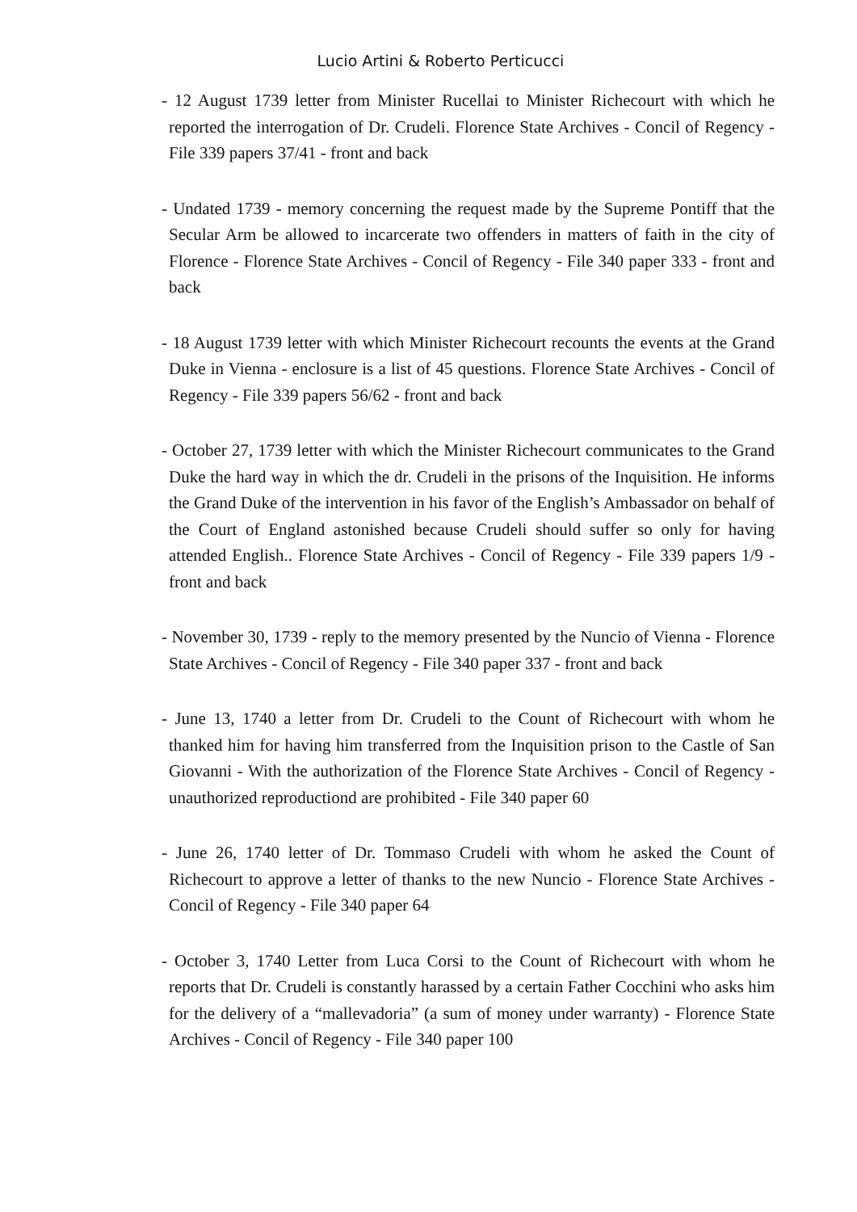Lucio Artini & Roberto Perticucci
- 12 August 1739 letter from Minister Rucellai to Minister Richecourt with which he reported the interrogation of Dr. Crudeli. Florence State Archives - Concil of Regency - File 339 papers 37/41 - front and back
- Undated 1739 - memory concerning the request made by the Supreme Pontiff that the Secular Arm be allowed to incarcerate two offenders in matters of faith in the city of Florence - Florence State Archives - Concil of Regency - File 340 paper 333 - front and back
- 18 August 1739 letter with which Minister Richecourt recounts the events at the Grand Duke in Vienna - enclosure is a list of 45 questions. Florence State Archives - Concil of Regency - File 339 papers 56/62 - front and back
- October 27, 1739 letter with which the Minister Richecourt communicates to the Grand Duke the hard way in which the dr. Crudeli in the prisons of the Inquisition. He informs the Grand Duke of the intervention in his favor of the English’s Ambassador on behalf of the Court of England astonished because Crudeli should suffer so only for having attended English.. Florence State Archives - Concil of Regency - File 339 papers 1/9 - front and back
- November 30, 1739 - reply to the memory presented by the Nuncio of Vienna - Florence State Archives - Concil of Regency - File 340 paper 337 - front and back
- June 13, 1740 a letter from Dr. Crudeli to the Count of Richecourt with whom he thanked him for having him transferred from the Inquisition prison to the Castle of San Giovanni - With the authorization of the Florence State Archives - Concil of Regency - unauthorized reproductiond are prohibited - File 340 paper 60
- June 26, 1740 letter of Dr. Tommaso Crudeli with whom he asked the Count of Richecourt to approve a letter of thanks to the new Nuncio - Florence State Archives - Concil of Regency - File 340 paper 64
- October 3, 1740 Letter from Luca Corsi to the Count of Richecourt with whom he reports that Dr. Crudeli is constantly harassed by a certain Father Cocchini who asks him for the delivery of a “mallevadoria” (a sum of money under warranty) - Florence State Archives - Concil of Regency - File 340 paper 100